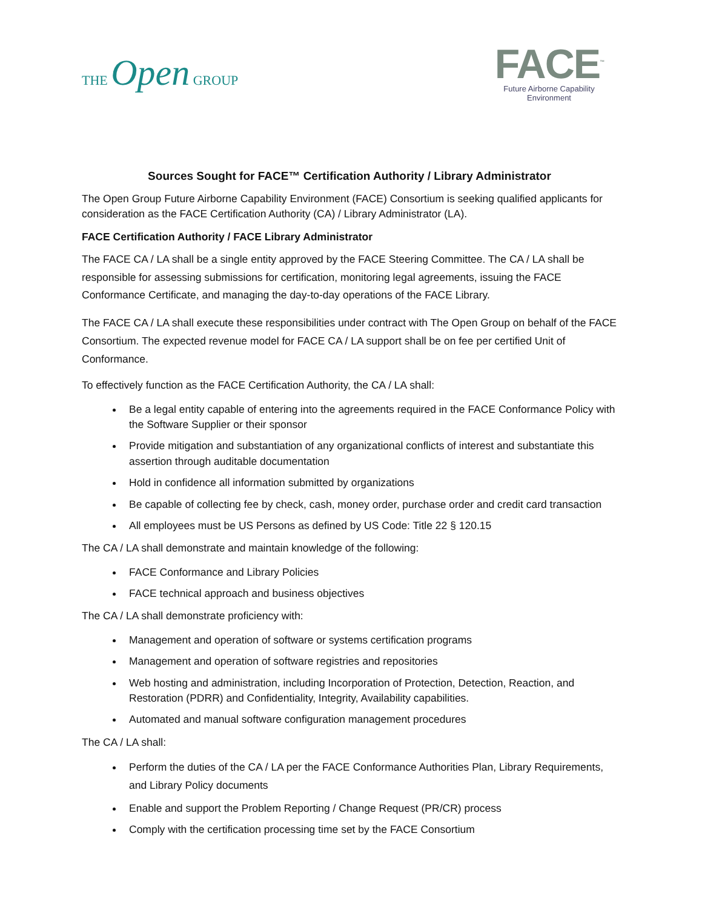THE Open GROUP
FACE<sup>™</sup>
Future Airborne Capability Environment
Sources Sought for FACE™ Certification Authority / Library Administrator
The Open Group Future Airborne Capability Environment (FACE) Consortium is seeking qualified applicants for consideration as the FACE Certification Authority (CA) / Library Administrator (LA).
FACE Certification Authority / FACE Library Administrator
The FACE CA / LA shall be a single entity approved by the FACE Steering Committee. The CA / LA shall be responsible for assessing submissions for certification, monitoring legal agreements, issuing the FACE Conformance Certificate, and managing the day-to-day operations of the FACE Library.
The FACE CA / LA shall execute these responsibilities under contract with The Open Group on behalf of the FACE Consortium. The expected revenue model for FACE CA / LA support shall be on fee per certified Unit of Conformance.
To effectively function as the FACE Certification Authority, the CA / LA shall:
Be a legal entity capable of entering into the agreements required in the FACE Conformance Policy with the Software Supplier or their sponsor
Provide mitigation and substantiation of any organizational conflicts of interest and substantiate this assertion through auditable documentation
Hold in confidence all information submitted by organizations
Be capable of collecting fee by check, cash, money order, purchase order and credit card transaction
All employees must be US Persons as defined by US Code: Title 22 § 120.15
The CA / LA shall demonstrate and maintain knowledge of the following:
FACE Conformance and Library Policies
FACE technical approach and business objectives
The CA / LA shall demonstrate proficiency with:
Management and operation of software or systems certification programs
Management and operation of software registries and repositories
Web hosting and administration, including Incorporation of Protection, Detection, Reaction, and Restoration (PDRR) and Confidentiality, Integrity, Availability capabilities.
Automated and manual software configuration management procedures
The CA / LA shall:
Perform the duties of the CA / LA per the FACE Conformance Authorities Plan, Library Requirements, and Library Policy documents
Enable and support the Problem Reporting / Change Request (PR/CR) process
Comply with the certification processing time set by the FACE Consortium